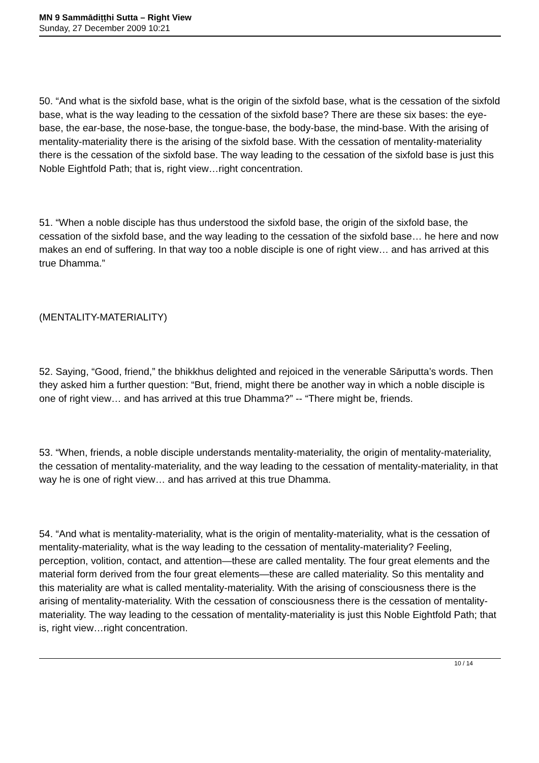MN 9 Sammādiṭṭhi Sutta – Right View
Sunday, 27 December 2009 10:21
50. “And what is the sixfold base, what is the origin of the sixfold base, what is the cessation of the sixfold base, what is the way leading to the cessation of the sixfold base? There are these six bases: the eye-base, the ear-base, the nose-base, the tongue-base, the body-base, the mind-base. With the arising of mentality-materiality there is the arising of the sixfold base. With the cessation of mentality-materiality there is the cessation of the sixfold base. The way leading to the cessation of the sixfold base is just this Noble Eightfold Path; that is, right view…right concentration.
51. “When a noble disciple has thus understood the sixfold base, the origin of the sixfold base, the cessation of the sixfold base, and the way leading to the cessation of the sixfold base… he here and now makes an end of suffering. In that way too a noble disciple is one of right view… and has arrived at this true Dhamma.”
(MENTALITY-MATERIALITY)
52. Saying, “Good, friend,” the bhikkhus delighted and rejoiced in the venerable Sāriputta’s words. Then they asked him a further question: “But, friend, might there be another way in which a noble disciple is one of right view… and has arrived at this true Dhamma?” -- “There might be, friends.
53. “When, friends, a noble disciple understands mentality-materiality, the origin of mentality-materiality, the cessation of mentality-materiality, and the way leading to the cessation of mentality-materiality, in that way he is one of right view… and has arrived at this true Dhamma.
54. “And what is mentality-materiality, what is the origin of mentality-materiality, what is the cessation of mentality-materiality, what is the way leading to the cessation of mentality-materiality? Feeling, perception, volition, contact, and attention—these are called mentality. The four great elements and the material form derived from the four great elements—these are called materiality. So this mentality and this materiality are what is called mentality-materiality. With the arising of consciousness there is the arising of mentality-materiality. With the cessation of consciousness there is the cessation of mentality-materiality. The way leading to the cessation of mentality-materiality is just this Noble Eightfold Path; that is, right view…right concentration.
10 / 14